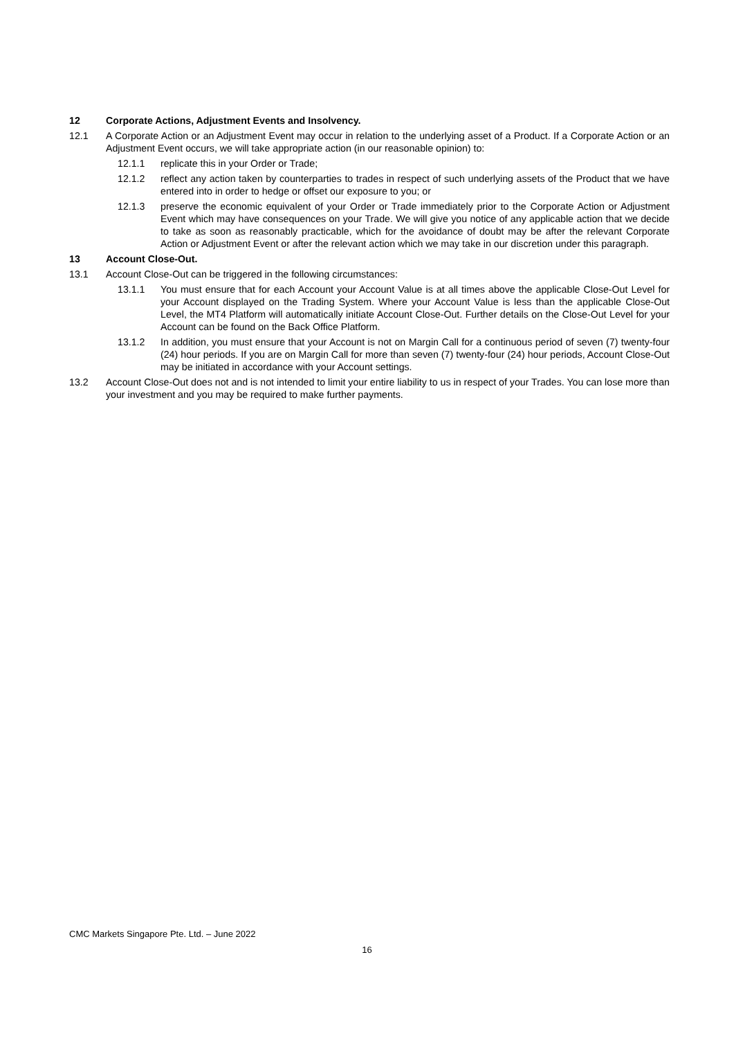12 Corporate Actions, Adjustment Events and Insolvency.
12.1 A Corporate Action or an Adjustment Event may occur in relation to the underlying asset of a Product. If a Corporate Action or an Adjustment Event occurs, we will take appropriate action (in our reasonable opinion) to:
12.1.1 replicate this in your Order or Trade;
12.1.2 reflect any action taken by counterparties to trades in respect of such underlying assets of the Product that we have entered into in order to hedge or offset our exposure to you; or
12.1.3 preserve the economic equivalent of your Order or Trade immediately prior to the Corporate Action or Adjustment Event which may have consequences on your Trade. We will give you notice of any applicable action that we decide to take as soon as reasonably practicable, which for the avoidance of doubt may be after the relevant Corporate Action or Adjustment Event or after the relevant action which we may take in our discretion under this paragraph.
13 Account Close-Out.
13.1 Account Close-Out can be triggered in the following circumstances:
13.1.1 You must ensure that for each Account your Account Value is at all times above the applicable Close-Out Level for your Account displayed on the Trading System. Where your Account Value is less than the applicable Close-Out Level, the MT4 Platform will automatically initiate Account Close-Out. Further details on the Close-Out Level for your Account can be found on the Back Office Platform.
13.1.2 In addition, you must ensure that your Account is not on Margin Call for a continuous period of seven (7) twenty-four (24) hour periods. If you are on Margin Call for more than seven (7) twenty-four (24) hour periods, Account Close-Out may be initiated in accordance with your Account settings.
13.2 Account Close-Out does not and is not intended to limit your entire liability to us in respect of your Trades. You can lose more than your investment and you may be required to make further payments.
CMC Markets Singapore Pte. Ltd. – June 2022
16